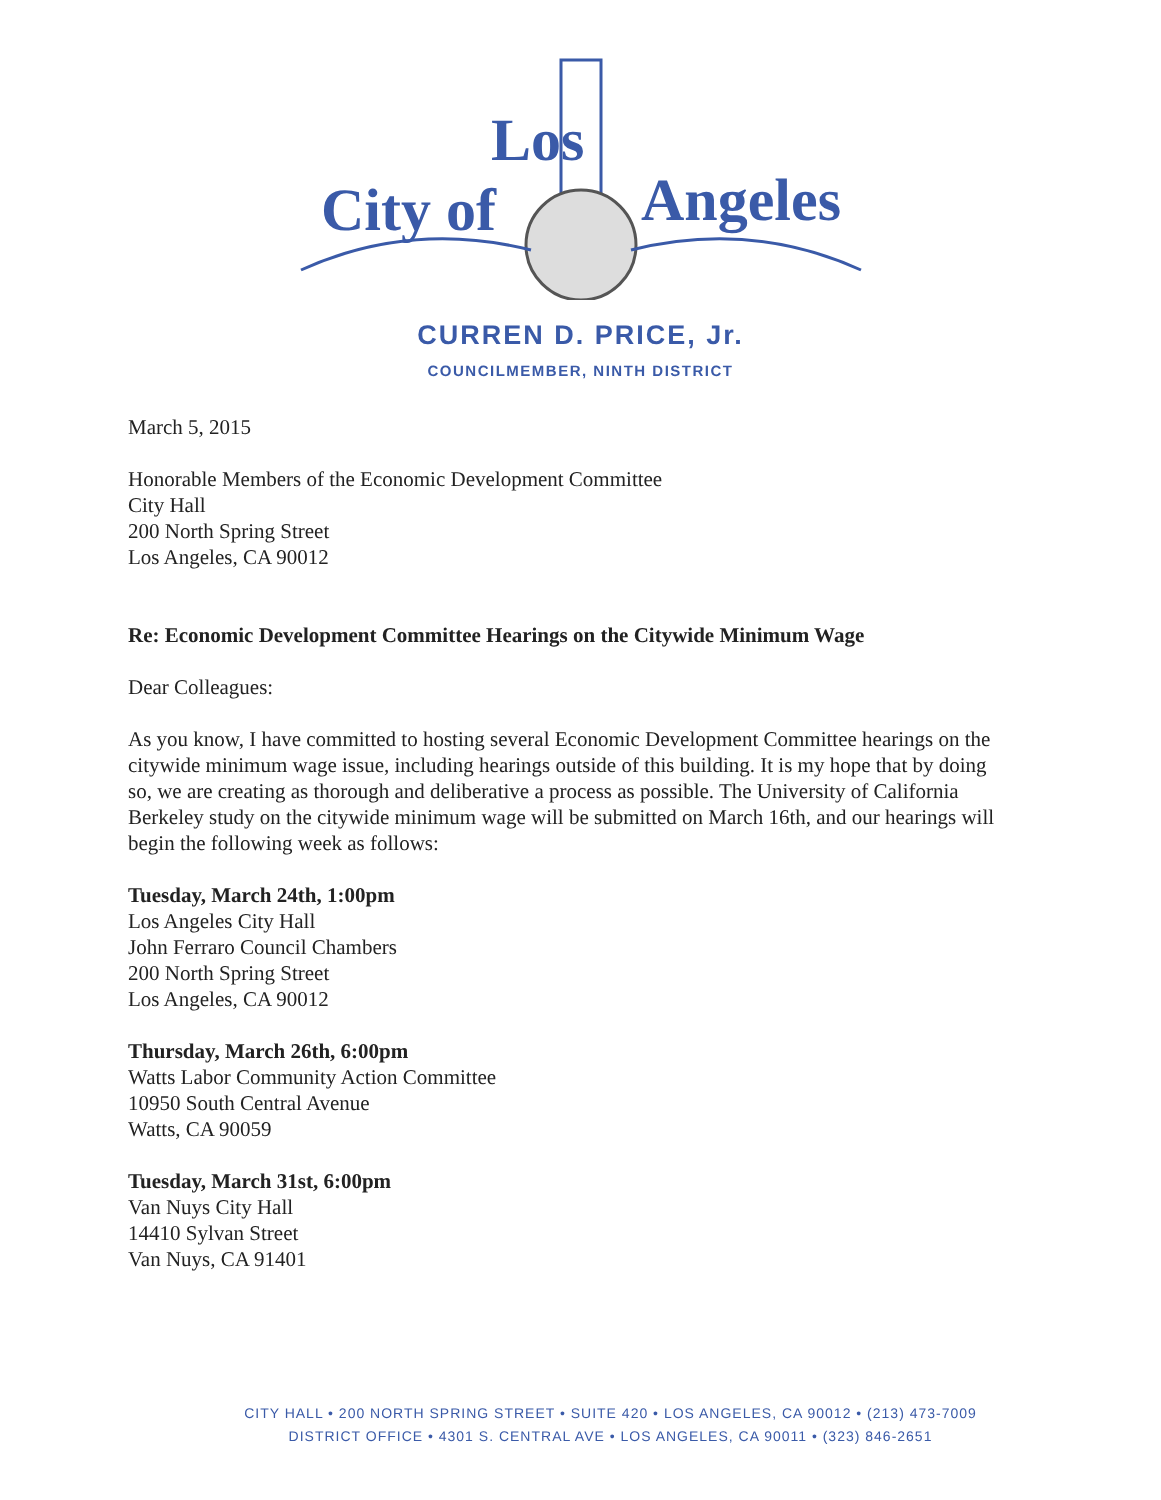City of
Angeles
Los
CURREN D. PRICE, Jr.
COUNCILMEMBER, NINTH DISTRICT
March 5, 2015
Honorable Members of the Economic Development Committee
City Hall
200 North Spring Street
Los Angeles, CA 90012
Re: Economic Development Committee Hearings on the Citywide Minimum Wage
Dear Colleagues:
As you know, I have committed to hosting several Economic Development Committee hearings on the citywide minimum wage issue, including hearings outside of this building. It is my hope that by doing so, we are creating as thorough and deliberative a process as possible. The University of California Berkeley study on the citywide minimum wage will be submitted on March 16th, and our hearings will begin the following week as follows:
Tuesday, March 24th, 1:00pm
Los Angeles City Hall
John Ferraro Council Chambers
200 North Spring Street
Los Angeles, CA 90012
Thursday, March 26th, 6:00pm
Watts Labor Community Action Committee
10950 South Central Avenue
Watts, CA 90059
Tuesday, March 31st, 6:00pm
Van Nuys City Hall
14410 Sylvan Street
Van Nuys, CA 91401
CITY HALL • 200 NORTH SPRING STREET • SUITE 420 • LOS ANGELES, CA 90012 • (213) 473-7009
DISTRICT OFFICE • 4301 S. CENTRAL AVE • LOS ANGELES, CA 90011 • (323) 846-2651